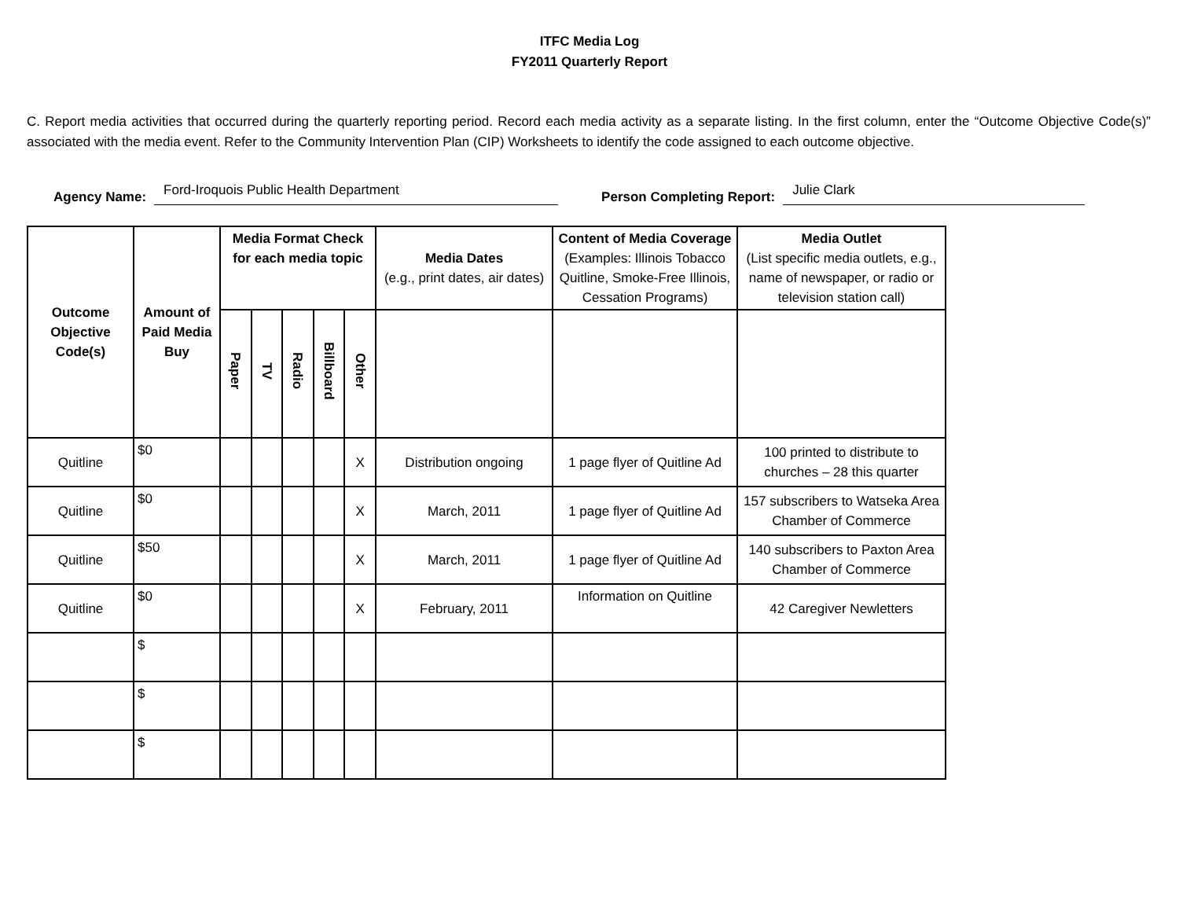ITFC Media Log
FY2011 Quarterly Report
C. Report media activities that occurred during the quarterly reporting period. Record each media activity as a separate listing. In the first column, enter the “Outcome Objective Code(s)” associated with the media event. Refer to the Community Intervention Plan (CIP) Worksheets to identify the code assigned to each outcome objective.
Agency Name: Ford-Iroquois Public Health Department Person Completing Report: Julie Clark
| Outcome Objective Code(s) | Amount of Paid Media Buy | Media Format Check for each media topic | | | | | Media Dates (e.g., print dates, air dates) | Content of Media Coverage (Examples: Illinois Tobacco Quitline, Smoke-Free Illinois, Cessation Programs) | Media Outlet (List specific media outlets, e.g., name of newspaper, or radio or television station call) |
| --- | --- | --- | --- | --- | --- | --- | --- | --- | --- |
| | | Paper | TV | Radio | Billboard | Other | | | |
| Quitline | $0 | | | | | X | Distribution ongoing | 1 page flyer of Quitline Ad | 100 printed to distribute to churches – 28 this quarter |
| Quitline | $0 | | | | | X | March, 2011 | 1 page flyer of Quitline Ad | 157 subscribers to Watseka Area Chamber of Commerce |
| Quitline | $50 | | | | | X | March, 2011 | 1 page flyer of Quitline Ad | 140 subscribers to Paxton Area Chamber of Commerce |
| Quitline | $0 | | | | | X | February, 2011 | Information on Quitline | 42 Caregiver Newletters |
| | $ | | | | | | | | |
| | $ | | | | | | | | |
| | $ | | | | | | | | |